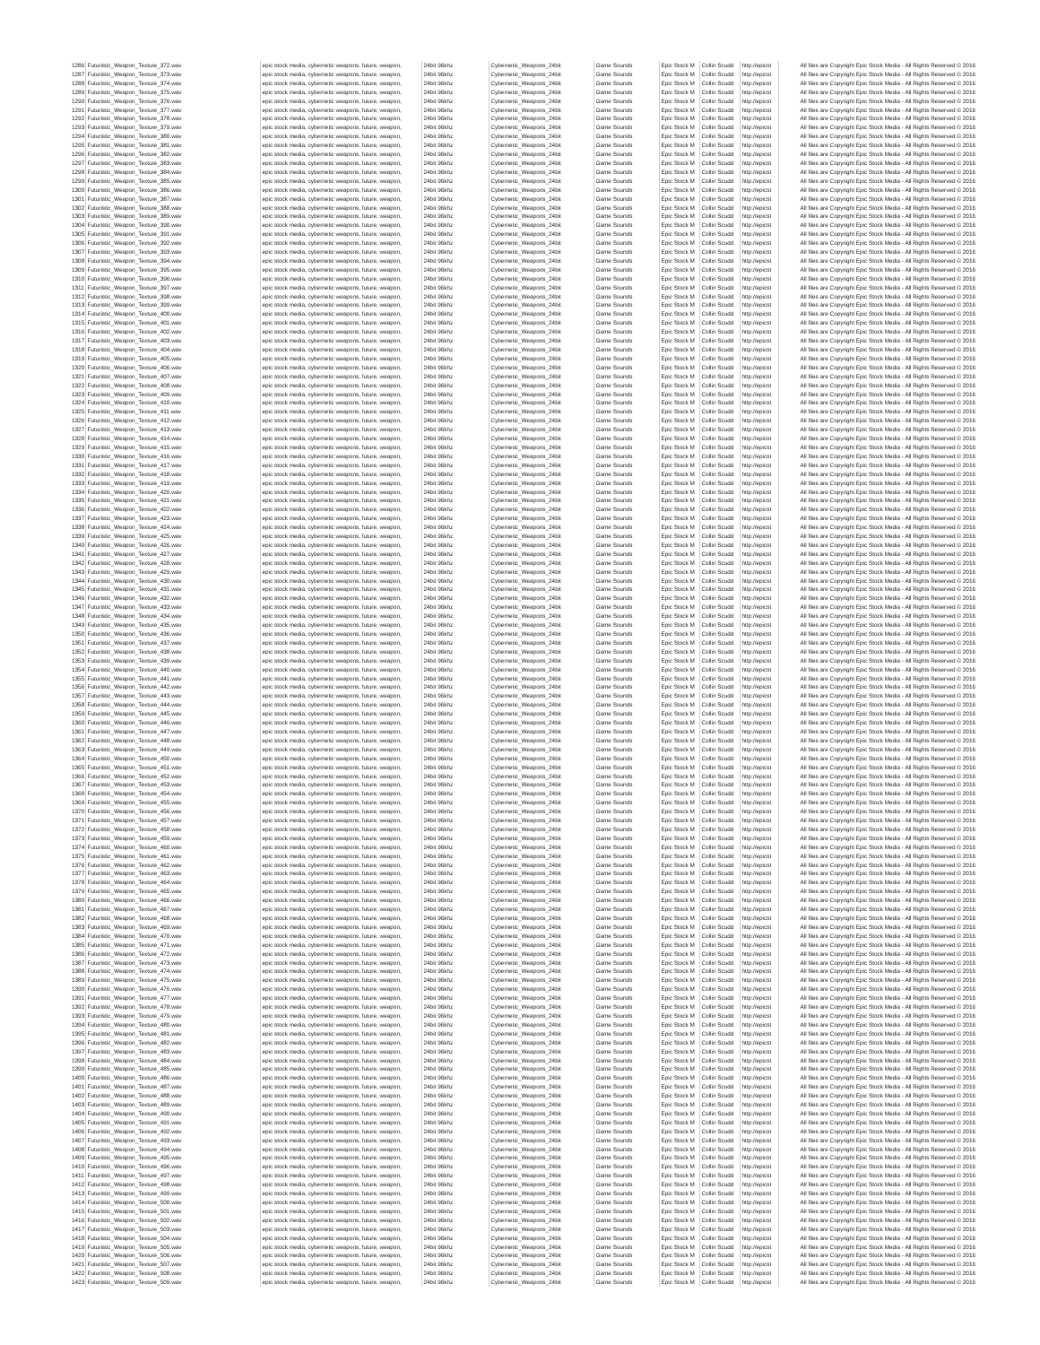| 1286 | Futuristic_Weapon_Texture_372.wav | epic stock media, cybernetic weapons, future, weapon, | 24bit 96khz | Cybernetic_Weapons_24bit | Game Sounds | Epic Stock M | Collin Scudd | http://epicst | All files are Copyright Epic Stock Media - All Rights Reserved © 2016 |
| 1287 | Futuristic_Weapon_Texture_373.wav | epic stock media, cybernetic weapons, future, weapon, | 24bit 96khz | Cybernetic_Weapons_24bit | Game Sounds | Epic Stock M | Collin Scudd | http://epicst | All files are Copyright Epic Stock Media - All Rights Reserved © 2016 |
| 1288 | Futuristic_Weapon_Texture_374.wav | epic stock media, cybernetic weapons, future, weapon, | 24bit 96khz | Cybernetic_Weapons_24bit | Game Sounds | Epic Stock M | Collin Scudd | http://epicst | All files are Copyright Epic Stock Media - All Rights Reserved © 2016 |
| 1289 | Futuristic_Weapon_Texture_375.wav | epic stock media, cybernetic weapons, future, weapon, | 24bit 96khz | Cybernetic_Weapons_24bit | Game Sounds | Epic Stock M | Collin Scudd | http://epicst | All files are Copyright Epic Stock Media - All Rights Reserved © 2016 |
| 1290 | Futuristic_Weapon_Texture_376.wav | epic stock media, cybernetic weapons, future, weapon, | 24bit 96khz | Cybernetic_Weapons_24bit | Game Sounds | Epic Stock M | Collin Scudd | http://epicst | All files are Copyright Epic Stock Media - All Rights Reserved © 2016 |
| 1291 | Futuristic_Weapon_Texture_377.wav | epic stock media, cybernetic weapons, future, weapon, | 24bit 96khz | Cybernetic_Weapons_24bit | Game Sounds | Epic Stock M | Collin Scudd | http://epicst | All files are Copyright Epic Stock Media - All Rights Reserved © 2016 |
| 1292 | Futuristic_Weapon_Texture_378.wav | epic stock media, cybernetic weapons, future, weapon, | 24bit 96khz | Cybernetic_Weapons_24bit | Game Sounds | Epic Stock M | Collin Scudd | http://epicst | All files are Copyright Epic Stock Media - All Rights Reserved © 2016 |
| 1293 | Futuristic_Weapon_Texture_379.wav | epic stock media, cybernetic weapons, future, weapon, | 24bit 96khz | Cybernetic_Weapons_24bit | Game Sounds | Epic Stock M | Collin Scudd | http://epicst | All files are Copyright Epic Stock Media - All Rights Reserved © 2016 |
| 1294 | Futuristic_Weapon_Texture_380.wav | epic stock media, cybernetic weapons, future, weapon, | 24bit 96khz | Cybernetic_Weapons_24bit | Game Sounds | Epic Stock M | Collin Scudd | http://epicst | All files are Copyright Epic Stock Media - All Rights Reserved © 2016 |
| 1295 | Futuristic_Weapon_Texture_381.wav | epic stock media, cybernetic weapons, future, weapon, | 24bit 96khz | Cybernetic_Weapons_24bit | Game Sounds | Epic Stock M | Collin Scudd | http://epicst | All files are Copyright Epic Stock Media - All Rights Reserved © 2016 |
| 1296 | Futuristic_Weapon_Texture_382.wav | epic stock media, cybernetic weapons, future, weapon, | 24bit 96khz | Cybernetic_Weapons_24bit | Game Sounds | Epic Stock M | Collin Scudd | http://epicst | All files are Copyright Epic Stock Media - All Rights Reserved © 2016 |
| 1297 | Futuristic_Weapon_Texture_383.wav | epic stock media, cybernetic weapons, future, weapon, | 24bit 96khz | Cybernetic_Weapons_24bit | Game Sounds | Epic Stock M | Collin Scudd | http://epicst | All files are Copyright Epic Stock Media - All Rights Reserved © 2016 |
| 1298 | Futuristic_Weapon_Texture_384.wav | epic stock media, cybernetic weapons, future, weapon, | 24bit 96khz | Cybernetic_Weapons_24bit | Game Sounds | Epic Stock M | Collin Scudd | http://epicst | All files are Copyright Epic Stock Media - All Rights Reserved © 2016 |
| 1299 | Futuristic_Weapon_Texture_385.wav | epic stock media, cybernetic weapons, future, weapon, | 24bit 96khz | Cybernetic_Weapons_24bit | Game Sounds | Epic Stock M | Collin Scudd | http://epicst | All files are Copyright Epic Stock Media - All Rights Reserved © 2016 |
| 1300 | Futuristic_Weapon_Texture_386.wav | epic stock media, cybernetic weapons, future, weapon, | 24bit 96khz | Cybernetic_Weapons_24bit | Game Sounds | Epic Stock M | Collin Scudd | http://epicst | All files are Copyright Epic Stock Media - All Rights Reserved © 2016 |
| 1301 | Futuristic_Weapon_Texture_387.wav | epic stock media, cybernetic weapons, future, weapon, | 24bit 96khz | Cybernetic_Weapons_24bit | Game Sounds | Epic Stock M | Collin Scudd | http://epicst | All files are Copyright Epic Stock Media - All Rights Reserved © 2016 |
| 1302 | Futuristic_Weapon_Texture_388.wav | epic stock media, cybernetic weapons, future, weapon, | 24bit 96khz | Cybernetic_Weapons_24bit | Game Sounds | Epic Stock M | Collin Scudd | http://epicst | All files are Copyright Epic Stock Media - All Rights Reserved © 2016 |
| 1303 | Futuristic_Weapon_Texture_389.wav | epic stock media, cybernetic weapons, future, weapon, | 24bit 96khz | Cybernetic_Weapons_24bit | Game Sounds | Epic Stock M | Collin Scudd | http://epicst | All files are Copyright Epic Stock Media - All Rights Reserved © 2016 |
| 1304 | Futuristic_Weapon_Texture_390.wav | epic stock media, cybernetic weapons, future, weapon, | 24bit 96khz | Cybernetic_Weapons_24bit | Game Sounds | Epic Stock M | Collin Scudd | http://epicst | All files are Copyright Epic Stock Media - All Rights Reserved © 2016 |
| 1305 | Futuristic_Weapon_Texture_391.wav | epic stock media, cybernetic weapons, future, weapon, | 24bit 96khz | Cybernetic_Weapons_24bit | Game Sounds | Epic Stock M | Collin Scudd | http://epicst | All files are Copyright Epic Stock Media - All Rights Reserved © 2016 |
| 1306 | Futuristic_Weapon_Texture_392.wav | epic stock media, cybernetic weapons, future, weapon, | 24bit 96khz | Cybernetic_Weapons_24bit | Game Sounds | Epic Stock M | Collin Scudd | http://epicst | All files are Copyright Epic Stock Media - All Rights Reserved © 2016 |
| 1307 | Futuristic_Weapon_Texture_393.wav | epic stock media, cybernetic weapons, future, weapon, | 24bit 96khz | Cybernetic_Weapons_24bit | Game Sounds | Epic Stock M | Collin Scudd | http://epicst | All files are Copyright Epic Stock Media - All Rights Reserved © 2016 |
| 1308 | Futuristic_Weapon_Texture_394.wav | epic stock media, cybernetic weapons, future, weapon, | 24bit 96khz | Cybernetic_Weapons_24bit | Game Sounds | Epic Stock M | Collin Scudd | http://epicst | All files are Copyright Epic Stock Media - All Rights Reserved © 2016 |
| 1309 | Futuristic_Weapon_Texture_395.wav | epic stock media, cybernetic weapons, future, weapon, | 24bit 96khz | Cybernetic_Weapons_24bit | Game Sounds | Epic Stock M | Collin Scudd | http://epicst | All files are Copyright Epic Stock Media - All Rights Reserved © 2016 |
| 1310 | Futuristic_Weapon_Texture_396.wav | epic stock media, cybernetic weapons, future, weapon, | 24bit 96khz | Cybernetic_Weapons_24bit | Game Sounds | Epic Stock M | Collin Scudd | http://epicst | All files are Copyright Epic Stock Media - All Rights Reserved © 2016 |
| 1311 | Futuristic_Weapon_Texture_397.wav | epic stock media, cybernetic weapons, future, weapon, | 24bit 96khz | Cybernetic_Weapons_24bit | Game Sounds | Epic Stock M | Collin Scudd | http://epicst | All files are Copyright Epic Stock Media - All Rights Reserved © 2016 |
| 1312 | Futuristic_Weapon_Texture_398.wav | epic stock media, cybernetic weapons, future, weapon, | 24bit 96khz | Cybernetic_Weapons_24bit | Game Sounds | Epic Stock M | Collin Scudd | http://epicst | All files are Copyright Epic Stock Media - All Rights Reserved © 2016 |
| 1313 | Futuristic_Weapon_Texture_399.wav | epic stock media, cybernetic weapons, future, weapon, | 24bit 96khz | Cybernetic_Weapons_24bit | Game Sounds | Epic Stock M | Collin Scudd | http://epicst | All files are Copyright Epic Stock Media - All Rights Reserved © 2016 |
| 1314 | Futuristic_Weapon_Texture_400.wav | epic stock media, cybernetic weapons, future, weapon, | 24bit 96khz | Cybernetic_Weapons_24bit | Game Sounds | Epic Stock M | Collin Scudd | http://epicst | All files are Copyright Epic Stock Media - All Rights Reserved © 2016 |
| 1315 | Futuristic_Weapon_Texture_401.wav | epic stock media, cybernetic weapons, future, weapon, | 24bit 96khz | Cybernetic_Weapons_24bit | Game Sounds | Epic Stock M | Collin Scudd | http://epicst | All files are Copyright Epic Stock Media - All Rights Reserved © 2016 |
| 1316 | Futuristic_Weapon_Texture_402.wav | epic stock media, cybernetic weapons, future, weapon, | 24bit 96khz | Cybernetic_Weapons_24bit | Game Sounds | Epic Stock M | Collin Scudd | http://epicst | All files are Copyright Epic Stock Media - All Rights Reserved © 2016 |
| 1317 | Futuristic_Weapon_Texture_403.wav | epic stock media, cybernetic weapons, future, weapon, | 24bit 96khz | Cybernetic_Weapons_24bit | Game Sounds | Epic Stock M | Collin Scudd | http://epicst | All files are Copyright Epic Stock Media - All Rights Reserved © 2016 |
| 1318 | Futuristic_Weapon_Texture_404.wav | epic stock media, cybernetic weapons, future, weapon, | 24bit 96khz | Cybernetic_Weapons_24bit | Game Sounds | Epic Stock M | Collin Scudd | http://epicst | All files are Copyright Epic Stock Media - All Rights Reserved © 2016 |
| 1319 | Futuristic_Weapon_Texture_405.wav | epic stock media, cybernetic weapons, future, weapon, | 24bit 96khz | Cybernetic_Weapons_24bit | Game Sounds | Epic Stock M | Collin Scudd | http://epicst | All files are Copyright Epic Stock Media - All Rights Reserved © 2016 |
| 1320 | Futuristic_Weapon_Texture_406.wav | epic stock media, cybernetic weapons, future, weapon, | 24bit 96khz | Cybernetic_Weapons_24bit | Game Sounds | Epic Stock M | Collin Scudd | http://epicst | All files are Copyright Epic Stock Media - All Rights Reserved © 2016 |
| 1321 | Futuristic_Weapon_Texture_407.wav | epic stock media, cybernetic weapons, future, weapon, | 24bit 96khz | Cybernetic_Weapons_24bit | Game Sounds | Epic Stock M | Collin Scudd | http://epicst | All files are Copyright Epic Stock Media - All Rights Reserved © 2016 |
| 1322 | Futuristic_Weapon_Texture_408.wav | epic stock media, cybernetic weapons, future, weapon, | 24bit 96khz | Cybernetic_Weapons_24bit | Game Sounds | Epic Stock M | Collin Scudd | http://epicst | All files are Copyright Epic Stock Media - All Rights Reserved © 2016 |
| 1323 | Futuristic_Weapon_Texture_409.wav | epic stock media, cybernetic weapons, future, weapon, | 24bit 96khz | Cybernetic_Weapons_24bit | Game Sounds | Epic Stock M | Collin Scudd | http://epicst | All files are Copyright Epic Stock Media - All Rights Reserved © 2016 |
| 1324 | Futuristic_Weapon_Texture_410.wav | epic stock media, cybernetic weapons, future, weapon, | 24bit 96khz | Cybernetic_Weapons_24bit | Game Sounds | Epic Stock M | Collin Scudd | http://epicst | All files are Copyright Epic Stock Media - All Rights Reserved © 2016 |
| 1325 | Futuristic_Weapon_Texture_411.wav | epic stock media, cybernetic weapons, future, weapon, | 24bit 96khz | Cybernetic_Weapons_24bit | Game Sounds | Epic Stock M | Collin Scudd | http://epicst | All files are Copyright Epic Stock Media - All Rights Reserved © 2016 |
| 1326 | Futuristic_Weapon_Texture_412.wav | epic stock media, cybernetic weapons, future, weapon, | 24bit 96khz | Cybernetic_Weapons_24bit | Game Sounds | Epic Stock M | Collin Scudd | http://epicst | All files are Copyright Epic Stock Media - All Rights Reserved © 2016 |
| 1327 | Futuristic_Weapon_Texture_413.wav | epic stock media, cybernetic weapons, future, weapon, | 24bit 96khz | Cybernetic_Weapons_24bit | Game Sounds | Epic Stock M | Collin Scudd | http://epicst | All files are Copyright Epic Stock Media - All Rights Reserved © 2016 |
| 1328 | Futuristic_Weapon_Texture_414.wav | epic stock media, cybernetic weapons, future, weapon, | 24bit 96khz | Cybernetic_Weapons_24bit | Game Sounds | Epic Stock M | Collin Scudd | http://epicst | All files are Copyright Epic Stock Media - All Rights Reserved © 2016 |
| 1329 | Futuristic_Weapon_Texture_415.wav | epic stock media, cybernetic weapons, future, weapon, | 24bit 96khz | Cybernetic_Weapons_24bit | Game Sounds | Epic Stock M | Collin Scudd | http://epicst | All files are Copyright Epic Stock Media - All Rights Reserved © 2016 |
| 1330 | Futuristic_Weapon_Texture_416.wav | epic stock media, cybernetic weapons, future, weapon, | 24bit 96khz | Cybernetic_Weapons_24bit | Game Sounds | Epic Stock M | Collin Scudd | http://epicst | All files are Copyright Epic Stock Media - All Rights Reserved © 2016 |
| 1331 | Futuristic_Weapon_Texture_417.wav | epic stock media, cybernetic weapons, future, weapon, | 24bit 96khz | Cybernetic_Weapons_24bit | Game Sounds | Epic Stock M | Collin Scudd | http://epicst | All files are Copyright Epic Stock Media - All Rights Reserved © 2016 |
| 1332 | Futuristic_Weapon_Texture_418.wav | epic stock media, cybernetic weapons, future, weapon, | 24bit 96khz | Cybernetic_Weapons_24bit | Game Sounds | Epic Stock M | Collin Scudd | http://epicst | All files are Copyright Epic Stock Media - All Rights Reserved © 2016 |
| 1333 | Futuristic_Weapon_Texture_419.wav | epic stock media, cybernetic weapons, future, weapon, | 24bit 96khz | Cybernetic_Weapons_24bit | Game Sounds | Epic Stock M | Collin Scudd | http://epicst | All files are Copyright Epic Stock Media - All Rights Reserved © 2016 |
| 1334 | Futuristic_Weapon_Texture_420.wav | epic stock media, cybernetic weapons, future, weapon, | 24bit 96khz | Cybernetic_Weapons_24bit | Game Sounds | Epic Stock M | Collin Scudd | http://epicst | All files are Copyright Epic Stock Media - All Rights Reserved © 2016 |
| 1335 | Futuristic_Weapon_Texture_421.wav | epic stock media, cybernetic weapons, future, weapon, | 24bit 96khz | Cybernetic_Weapons_24bit | Game Sounds | Epic Stock M | Collin Scudd | http://epicst | All files are Copyright Epic Stock Media - All Rights Reserved © 2016 |
| 1336 | Futuristic_Weapon_Texture_422.wav | epic stock media, cybernetic weapons, future, weapon, | 24bit 96khz | Cybernetic_Weapons_24bit | Game Sounds | Epic Stock M | Collin Scudd | http://epicst | All files are Copyright Epic Stock Media - All Rights Reserved © 2016 |
| 1337 | Futuristic_Weapon_Texture_423.wav | epic stock media, cybernetic weapons, future, weapon, | 24bit 96khz | Cybernetic_Weapons_24bit | Game Sounds | Epic Stock M | Collin Scudd | http://epicst | All files are Copyright Epic Stock Media - All Rights Reserved © 2016 |
| 1338 | Futuristic_Weapon_Texture_424.wav | epic stock media, cybernetic weapons, future, weapon, | 24bit 96khz | Cybernetic_Weapons_24bit | Game Sounds | Epic Stock M | Collin Scudd | http://epicst | All files are Copyright Epic Stock Media - All Rights Reserved © 2016 |
| 1339 | Futuristic_Weapon_Texture_425.wav | epic stock media, cybernetic weapons, future, weapon, | 24bit 96khz | Cybernetic_Weapons_24bit | Game Sounds | Epic Stock M | Collin Scudd | http://epicst | All files are Copyright Epic Stock Media - All Rights Reserved © 2016 |
| 1340 | Futuristic_Weapon_Texture_426.wav | epic stock media, cybernetic weapons, future, weapon, | 24bit 96khz | Cybernetic_Weapons_24bit | Game Sounds | Epic Stock M | Collin Scudd | http://epicst | All files are Copyright Epic Stock Media - All Rights Reserved © 2016 |
| 1341 | Futuristic_Weapon_Texture_427.wav | epic stock media, cybernetic weapons, future, weapon, | 24bit 96khz | Cybernetic_Weapons_24bit | Game Sounds | Epic Stock M | Collin Scudd | http://epicst | All files are Copyright Epic Stock Media - All Rights Reserved © 2016 |
| 1342 | Futuristic_Weapon_Texture_428.wav | epic stock media, cybernetic weapons, future, weapon, | 24bit 96khz | Cybernetic_Weapons_24bit | Game Sounds | Epic Stock M | Collin Scudd | http://epicst | All files are Copyright Epic Stock Media - All Rights Reserved © 2016 |
| 1343 | Futuristic_Weapon_Texture_429.wav | epic stock media, cybernetic weapons, future, weapon, | 24bit 96khz | Cybernetic_Weapons_24bit | Game Sounds | Epic Stock M | Collin Scudd | http://epicst | All files are Copyright Epic Stock Media - All Rights Reserved © 2016 |
| 1344 | Futuristic_Weapon_Texture_430.wav | epic stock media, cybernetic weapons, future, weapon, | 24bit 96khz | Cybernetic_Weapons_24bit | Game Sounds | Epic Stock M | Collin Scudd | http://epicst | All files are Copyright Epic Stock Media - All Rights Reserved © 2016 |
| 1345 | Futuristic_Weapon_Texture_431.wav | epic stock media, cybernetic weapons, future, weapon, | 24bit 96khz | Cybernetic_Weapons_24bit | Game Sounds | Epic Stock M | Collin Scudd | http://epicst | All files are Copyright Epic Stock Media - All Rights Reserved © 2016 |
| 1346 | Futuristic_Weapon_Texture_432.wav | epic stock media, cybernetic weapons, future, weapon, | 24bit 96khz | Cybernetic_Weapons_24bit | Game Sounds | Epic Stock M | Collin Scudd | http://epicst | All files are Copyright Epic Stock Media - All Rights Reserved © 2016 |
| 1347 | Futuristic_Weapon_Texture_433.wav | epic stock media, cybernetic weapons, future, weapon, | 24bit 96khz | Cybernetic_Weapons_24bit | Game Sounds | Epic Stock M | Collin Scudd | http://epicst | All files are Copyright Epic Stock Media - All Rights Reserved © 2016 |
| 1348 | Futuristic_Weapon_Texture_434.wav | epic stock media, cybernetic weapons, future, weapon, | 24bit 96khz | Cybernetic_Weapons_24bit | Game Sounds | Epic Stock M | Collin Scudd | http://epicst | All files are Copyright Epic Stock Media - All Rights Reserved © 2016 |
| 1349 | Futuristic_Weapon_Texture_435.wav | epic stock media, cybernetic weapons, future, weapon, | 24bit 96khz | Cybernetic_Weapons_24bit | Game Sounds | Epic Stock M | Collin Scudd | http://epicst | All files are Copyright Epic Stock Media - All Rights Reserved © 2016 |
| 1350 | Futuristic_Weapon_Texture_436.wav | epic stock media, cybernetic weapons, future, weapon, | 24bit 96khz | Cybernetic_Weapons_24bit | Game Sounds | Epic Stock M | Collin Scudd | http://epicst | All files are Copyright Epic Stock Media - All Rights Reserved © 2016 |
| 1351 | Futuristic_Weapon_Texture_437.wav | epic stock media, cybernetic weapons, future, weapon, | 24bit 96khz | Cybernetic_Weapons_24bit | Game Sounds | Epic Stock M | Collin Scudd | http://epicst | All files are Copyright Epic Stock Media - All Rights Reserved © 2016 |
| 1352 | Futuristic_Weapon_Texture_438.wav | epic stock media, cybernetic weapons, future, weapon, | 24bit 96khz | Cybernetic_Weapons_24bit | Game Sounds | Epic Stock M | Collin Scudd | http://epicst | All files are Copyright Epic Stock Media - All Rights Reserved © 2016 |
| 1353 | Futuristic_Weapon_Texture_439.wav | epic stock media, cybernetic weapons, future, weapon, | 24bit 96khz | Cybernetic_Weapons_24bit | Game Sounds | Epic Stock M | Collin Scudd | http://epicst | All files are Copyright Epic Stock Media - All Rights Reserved © 2016 |
| 1354 | Futuristic_Weapon_Texture_440.wav | epic stock media, cybernetic weapons, future, weapon, | 24bit 96khz | Cybernetic_Weapons_24bit | Game Sounds | Epic Stock M | Collin Scudd | http://epicst | All files are Copyright Epic Stock Media - All Rights Reserved © 2016 |
| 1355 | Futuristic_Weapon_Texture_441.wav | epic stock media, cybernetic weapons, future, weapon, | 24bit 96khz | Cybernetic_Weapons_24bit | Game Sounds | Epic Stock M | Collin Scudd | http://epicst | All files are Copyright Epic Stock Media - All Rights Reserved © 2016 |
| 1356 | Futuristic_Weapon_Texture_442.wav | epic stock media, cybernetic weapons, future, weapon, | 24bit 96khz | Cybernetic_Weapons_24bit | Game Sounds | Epic Stock M | Collin Scudd | http://epicst | All files are Copyright Epic Stock Media - All Rights Reserved © 2016 |
| 1357 | Futuristic_Weapon_Texture_443.wav | epic stock media, cybernetic weapons, future, weapon, | 24bit 96khz | Cybernetic_Weapons_24bit | Game Sounds | Epic Stock M | Collin Scudd | http://epicst | All files are Copyright Epic Stock Media - All Rights Reserved © 2016 |
| 1358 | Futuristic_Weapon_Texture_444.wav | epic stock media, cybernetic weapons, future, weapon, | 24bit 96khz | Cybernetic_Weapons_24bit | Game Sounds | Epic Stock M | Collin Scudd | http://epicst | All files are Copyright Epic Stock Media - All Rights Reserved © 2016 |
| 1359 | Futuristic_Weapon_Texture_445.wav | epic stock media, cybernetic weapons, future, weapon, | 24bit 96khz | Cybernetic_Weapons_24bit | Game Sounds | Epic Stock M | Collin Scudd | http://epicst | All files are Copyright Epic Stock Media - All Rights Reserved © 2016 |
| 1360 | Futuristic_Weapon_Texture_446.wav | epic stock media, cybernetic weapons, future, weapon, | 24bit 96khz | Cybernetic_Weapons_24bit | Game Sounds | Epic Stock M | Collin Scudd | http://epicst | All files are Copyright Epic Stock Media - All Rights Reserved © 2016 |
| 1361 | Futuristic_Weapon_Texture_447.wav | epic stock media, cybernetic weapons, future, weapon, | 24bit 96khz | Cybernetic_Weapons_24bit | Game Sounds | Epic Stock M | Collin Scudd | http://epicst | All files are Copyright Epic Stock Media - All Rights Reserved © 2016 |
| 1362 | Futuristic_Weapon_Texture_448.wav | epic stock media, cybernetic weapons, future, weapon, | 24bit 96khz | Cybernetic_Weapons_24bit | Game Sounds | Epic Stock M | Collin Scudd | http://epicst | All files are Copyright Epic Stock Media - All Rights Reserved © 2016 |
| 1363 | Futuristic_Weapon_Texture_449.wav | epic stock media, cybernetic weapons, future, weapon, | 24bit 96khz | Cybernetic_Weapons_24bit | Game Sounds | Epic Stock M | Collin Scudd | http://epicst | All files are Copyright Epic Stock Media - All Rights Reserved © 2016 |
| 1364 | Futuristic_Weapon_Texture_450.wav | epic stock media, cybernetic weapons, future, weapon, | 24bit 96khz | Cybernetic_Weapons_24bit | Game Sounds | Epic Stock M | Collin Scudd | http://epicst | All files are Copyright Epic Stock Media - All Rights Reserved © 2016 |
| 1365 | Futuristic_Weapon_Texture_451.wav | epic stock media, cybernetic weapons, future, weapon, | 24bit 96khz | Cybernetic_Weapons_24bit | Game Sounds | Epic Stock M | Collin Scudd | http://epicst | All files are Copyright Epic Stock Media - All Rights Reserved © 2016 |
| 1366 | Futuristic_Weapon_Texture_452.wav | epic stock media, cybernetic weapons, future, weapon, | 24bit 96khz | Cybernetic_Weapons_24bit | Game Sounds | Epic Stock M | Collin Scudd | http://epicst | All files are Copyright Epic Stock Media - All Rights Reserved © 2016 |
| 1367 | Futuristic_Weapon_Texture_453.wav | epic stock media, cybernetic weapons, future, weapon, | 24bit 96khz | Cybernetic_Weapons_24bit | Game Sounds | Epic Stock M | Collin Scudd | http://epicst | All files are Copyright Epic Stock Media - All Rights Reserved © 2016 |
| 1368 | Futuristic_Weapon_Texture_454.wav | epic stock media, cybernetic weapons, future, weapon, | 24bit 96khz | Cybernetic_Weapons_24bit | Game Sounds | Epic Stock M | Collin Scudd | http://epicst | All files are Copyright Epic Stock Media - All Rights Reserved © 2016 |
| 1369 | Futuristic_Weapon_Texture_455.wav | epic stock media, cybernetic weapons, future, weapon, | 24bit 96khz | Cybernetic_Weapons_24bit | Game Sounds | Epic Stock M | Collin Scudd | http://epicst | All files are Copyright Epic Stock Media - All Rights Reserved © 2016 |
| 1370 | Futuristic_Weapon_Texture_456.wav | epic stock media, cybernetic weapons, future, weapon, | 24bit 96khz | Cybernetic_Weapons_24bit | Game Sounds | Epic Stock M | Collin Scudd | http://epicst | All files are Copyright Epic Stock Media - All Rights Reserved © 2016 |
| 1371 | Futuristic_Weapon_Texture_457.wav | epic stock media, cybernetic weapons, future, weapon, | 24bit 96khz | Cybernetic_Weapons_24bit | Game Sounds | Epic Stock M | Collin Scudd | http://epicst | All files are Copyright Epic Stock Media - All Rights Reserved © 2016 |
| 1372 | Futuristic_Weapon_Texture_458.wav | epic stock media, cybernetic weapons, future, weapon, | 24bit 96khz | Cybernetic_Weapons_24bit | Game Sounds | Epic Stock M | Collin Scudd | http://epicst | All files are Copyright Epic Stock Media - All Rights Reserved © 2016 |
| 1373 | Futuristic_Weapon_Texture_459.wav | epic stock media, cybernetic weapons, future, weapon, | 24bit 96khz | Cybernetic_Weapons_24bit | Game Sounds | Epic Stock M | Collin Scudd | http://epicst | All files are Copyright Epic Stock Media - All Rights Reserved © 2016 |
| 1374 | Futuristic_Weapon_Texture_460.wav | epic stock media, cybernetic weapons, future, weapon, | 24bit 96khz | Cybernetic_Weapons_24bit | Game Sounds | Epic Stock M | Collin Scudd | http://epicst | All files are Copyright Epic Stock Media - All Rights Reserved © 2016 |
| 1375 | Futuristic_Weapon_Texture_461.wav | epic stock media, cybernetic weapons, future, weapon, | 24bit 96khz | Cybernetic_Weapons_24bit | Game Sounds | Epic Stock M | Collin Scudd | http://epicst | All files are Copyright Epic Stock Media - All Rights Reserved © 2016 |
| 1376 | Futuristic_Weapon_Texture_462.wav | epic stock media, cybernetic weapons, future, weapon, | 24bit 96khz | Cybernetic_Weapons_24bit | Game Sounds | Epic Stock M | Collin Scudd | http://epicst | All files are Copyright Epic Stock Media - All Rights Reserved © 2016 |
| 1377 | Futuristic_Weapon_Texture_463.wav | epic stock media, cybernetic weapons, future, weapon, | 24bit 96khz | Cybernetic_Weapons_24bit | Game Sounds | Epic Stock M | Collin Scudd | http://epicst | All files are Copyright Epic Stock Media - All Rights Reserved © 2016 |
| 1378 | Futuristic_Weapon_Texture_464.wav | epic stock media, cybernetic weapons, future, weapon, | 24bit 96khz | Cybernetic_Weapons_24bit | Game Sounds | Epic Stock M | Collin Scudd | http://epicst | All files are Copyright Epic Stock Media - All Rights Reserved © 2016 |
| 1379 | Futuristic_Weapon_Texture_465.wav | epic stock media, cybernetic weapons, future, weapon, | 24bit 96khz | Cybernetic_Weapons_24bit | Game Sounds | Epic Stock M | Collin Scudd | http://epicst | All files are Copyright Epic Stock Media - All Rights Reserved © 2016 |
| 1380 | Futuristic_Weapon_Texture_466.wav | epic stock media, cybernetic weapons, future, weapon, | 24bit 96khz | Cybernetic_Weapons_24bit | Game Sounds | Epic Stock M | Collin Scudd | http://epicst | All files are Copyright Epic Stock Media - All Rights Reserved © 2016 |
| 1381 | Futuristic_Weapon_Texture_467.wav | epic stock media, cybernetic weapons, future, weapon, | 24bit 96khz | Cybernetic_Weapons_24bit | Game Sounds | Epic Stock M | Collin Scudd | http://epicst | All files are Copyright Epic Stock Media - All Rights Reserved © 2016 |
| 1382 | Futuristic_Weapon_Texture_468.wav | epic stock media, cybernetic weapons, future, weapon, | 24bit 96khz | Cybernetic_Weapons_24bit | Game Sounds | Epic Stock M | Collin Scudd | http://epicst | All files are Copyright Epic Stock Media - All Rights Reserved © 2016 |
| 1383 | Futuristic_Weapon_Texture_469.wav | epic stock media, cybernetic weapons, future, weapon, | 24bit 96khz | Cybernetic_Weapons_24bit | Game Sounds | Epic Stock M | Collin Scudd | http://epicst | All files are Copyright Epic Stock Media - All Rights Reserved © 2016 |
| 1384 | Futuristic_Weapon_Texture_470.wav | epic stock media, cybernetic weapons, future, weapon, | 24bit 96khz | Cybernetic_Weapons_24bit | Game Sounds | Epic Stock M | Collin Scudd | http://epicst | All files are Copyright Epic Stock Media - All Rights Reserved © 2016 |
| 1385 | Futuristic_Weapon_Texture_471.wav | epic stock media, cybernetic weapons, future, weapon, | 24bit 96khz | Cybernetic_Weapons_24bit | Game Sounds | Epic Stock M | Collin Scudd | http://epicst | All files are Copyright Epic Stock Media - All Rights Reserved © 2016 |
| 1386 | Futuristic_Weapon_Texture_472.wav | epic stock media, cybernetic weapons, future, weapon, | 24bit 96khz | Cybernetic_Weapons_24bit | Game Sounds | Epic Stock M | Collin Scudd | http://epicst | All files are Copyright Epic Stock Media - All Rights Reserved © 2016 |
| 1387 | Futuristic_Weapon_Texture_473.wav | epic stock media, cybernetic weapons, future, weapon, | 24bit 96khz | Cybernetic_Weapons_24bit | Game Sounds | Epic Stock M | Collin Scudd | http://epicst | All files are Copyright Epic Stock Media - All Rights Reserved © 2016 |
| 1388 | Futuristic_Weapon_Texture_474.wav | epic stock media, cybernetic weapons, future, weapon, | 24bit 96khz | Cybernetic_Weapons_24bit | Game Sounds | Epic Stock M | Collin Scudd | http://epicst | All files are Copyright Epic Stock Media - All Rights Reserved © 2016 |
| 1389 | Futuristic_Weapon_Texture_475.wav | epic stock media, cybernetic weapons, future, weapon, | 24bit 96khz | Cybernetic_Weapons_24bit | Game Sounds | Epic Stock M | Collin Scudd | http://epicst | All files are Copyright Epic Stock Media - All Rights Reserved © 2016 |
| 1390 | Futuristic_Weapon_Texture_476.wav | epic stock media, cybernetic weapons, future, weapon, | 24bit 96khz | Cybernetic_Weapons_24bit | Game Sounds | Epic Stock M | Collin Scudd | http://epicst | All files are Copyright Epic Stock Media - All Rights Reserved © 2016 |
| 1391 | Futuristic_Weapon_Texture_477.wav | epic stock media, cybernetic weapons, future, weapon, | 24bit 96khz | Cybernetic_Weapons_24bit | Game Sounds | Epic Stock M | Collin Scudd | http://epicst | All files are Copyright Epic Stock Media - All Rights Reserved © 2016 |
| 1392 | Futuristic_Weapon_Texture_478.wav | epic stock media, cybernetic weapons, future, weapon, | 24bit 96khz | Cybernetic_Weapons_24bit | Game Sounds | Epic Stock M | Collin Scudd | http://epicst | All files are Copyright Epic Stock Media - All Rights Reserved © 2016 |
| 1393 | Futuristic_Weapon_Texture_479.wav | epic stock media, cybernetic weapons, future, weapon, | 24bit 96khz | Cybernetic_Weapons_24bit | Game Sounds | Epic Stock M | Collin Scudd | http://epicst | All files are Copyright Epic Stock Media - All Rights Reserved © 2016 |
| 1394 | Futuristic_Weapon_Texture_480.wav | epic stock media, cybernetic weapons, future, weapon, | 24bit 96khz | Cybernetic_Weapons_24bit | Game Sounds | Epic Stock M | Collin Scudd | http://epicst | All files are Copyright Epic Stock Media - All Rights Reserved © 2016 |
| 1395 | Futuristic_Weapon_Texture_481.wav | epic stock media, cybernetic weapons, future, weapon, | 24bit 96khz | Cybernetic_Weapons_24bit | Game Sounds | Epic Stock M | Collin Scudd | http://epicst | All files are Copyright Epic Stock Media - All Rights Reserved © 2016 |
| 1396 | Futuristic_Weapon_Texture_482.wav | epic stock media, cybernetic weapons, future, weapon, | 24bit 96khz | Cybernetic_Weapons_24bit | Game Sounds | Epic Stock M | Collin Scudd | http://epicst | All files are Copyright Epic Stock Media - All Rights Reserved © 2016 |
| 1397 | Futuristic_Weapon_Texture_483.wav | epic stock media, cybernetic weapons, future, weapon, | 24bit 96khz | Cybernetic_Weapons_24bit | Game Sounds | Epic Stock M | Collin Scudd | http://epicst | All files are Copyright Epic Stock Media - All Rights Reserved © 2016 |
| 1398 | Futuristic_Weapon_Texture_484.wav | epic stock media, cybernetic weapons, future, weapon, | 24bit 96khz | Cybernetic_Weapons_24bit | Game Sounds | Epic Stock M | Collin Scudd | http://epicst | All files are Copyright Epic Stock Media - All Rights Reserved © 2016 |
| 1399 | Futuristic_Weapon_Texture_485.wav | epic stock media, cybernetic weapons, future, weapon, | 24bit 96khz | Cybernetic_Weapons_24bit | Game Sounds | Epic Stock M | Collin Scudd | http://epicst | All files are Copyright Epic Stock Media - All Rights Reserved © 2016 |
| 1400 | Futuristic_Weapon_Texture_486.wav | epic stock media, cybernetic weapons, future, weapon, | 24bit 96khz | Cybernetic_Weapons_24bit | Game Sounds | Epic Stock M | Collin Scudd | http://epicst | All files are Copyright Epic Stock Media - All Rights Reserved © 2016 |
| 1401 | Futuristic_Weapon_Texture_487.wav | epic stock media, cybernetic weapons, future, weapon, | 24bit 96khz | Cybernetic_Weapons_24bit | Game Sounds | Epic Stock M | Collin Scudd | http://epicst | All files are Copyright Epic Stock Media - All Rights Reserved © 2016 |
| 1402 | Futuristic_Weapon_Texture_488.wav | epic stock media, cybernetic weapons, future, weapon, | 24bit 96khz | Cybernetic_Weapons_24bit | Game Sounds | Epic Stock M | Collin Scudd | http://epicst | All files are Copyright Epic Stock Media - All Rights Reserved © 2016 |
| 1403 | Futuristic_Weapon_Texture_489.wav | epic stock media, cybernetic weapons, future, weapon, | 24bit 96khz | Cybernetic_Weapons_24bit | Game Sounds | Epic Stock M | Collin Scudd | http://epicst | All files are Copyright Epic Stock Media - All Rights Reserved © 2016 |
| 1404 | Futuristic_Weapon_Texture_490.wav | epic stock media, cybernetic weapons, future, weapon, | 24bit 96khz | Cybernetic_Weapons_24bit | Game Sounds | Epic Stock M | Collin Scudd | http://epicst | All files are Copyright Epic Stock Media - All Rights Reserved © 2016 |
| 1405 | Futuristic_Weapon_Texture_491.wav | epic stock media, cybernetic weapons, future, weapon, | 24bit 96khz | Cybernetic_Weapons_24bit | Game Sounds | Epic Stock M | Collin Scudd | http://epicst | All files are Copyright Epic Stock Media - All Rights Reserved © 2016 |
| 1406 | Futuristic_Weapon_Texture_492.wav | epic stock media, cybernetic weapons, future, weapon, | 24bit 96khz | Cybernetic_Weapons_24bit | Game Sounds | Epic Stock M | Collin Scudd | http://epicst | All files are Copyright Epic Stock Media - All Rights Reserved © 2016 |
| 1407 | Futuristic_Weapon_Texture_493.wav | epic stock media, cybernetic weapons, future, weapon, | 24bit 96khz | Cybernetic_Weapons_24bit | Game Sounds | Epic Stock M | Collin Scudd | http://epicst | All files are Copyright Epic Stock Media - All Rights Reserved © 2016 |
| 1408 | Futuristic_Weapon_Texture_494.wav | epic stock media, cybernetic weapons, future, weapon, | 24bit 96khz | Cybernetic_Weapons_24bit | Game Sounds | Epic Stock M | Collin Scudd | http://epicst | All files are Copyright Epic Stock Media - All Rights Reserved © 2016 |
| 1409 | Futuristic_Weapon_Texture_495.wav | epic stock media, cybernetic weapons, future, weapon, | 24bit 96khz | Cybernetic_Weapons_24bit | Game Sounds | Epic Stock M | Collin Scudd | http://epicst | All files are Copyright Epic Stock Media - All Rights Reserved © 2016 |
| 1410 | Futuristic_Weapon_Texture_496.wav | epic stock media, cybernetic weapons, future, weapon, | 24bit 96khz | Cybernetic_Weapons_24bit | Game Sounds | Epic Stock M | Collin Scudd | http://epicst | All files are Copyright Epic Stock Media - All Rights Reserved © 2016 |
| 1411 | Futuristic_Weapon_Texture_497.wav | epic stock media, cybernetic weapons, future, weapon, | 24bit 96khz | Cybernetic_Weapons_24bit | Game Sounds | Epic Stock M | Collin Scudd | http://epicst | All files are Copyright Epic Stock Media - All Rights Reserved © 2016 |
| 1412 | Futuristic_Weapon_Texture_498.wav | epic stock media, cybernetic weapons, future, weapon, | 24bit 96khz | Cybernetic_Weapons_24bit | Game Sounds | Epic Stock M | Collin Scudd | http://epicst | All files are Copyright Epic Stock Media - All Rights Reserved © 2016 |
| 1413 | Futuristic_Weapon_Texture_499.wav | epic stock media, cybernetic weapons, future, weapon, | 24bit 96khz | Cybernetic_Weapons_24bit | Game Sounds | Epic Stock M | Collin Scudd | http://epicst | All files are Copyright Epic Stock Media - All Rights Reserved © 2016 |
| 1414 | Futuristic_Weapon_Texture_500.wav | epic stock media, cybernetic weapons, future, weapon, | 24bit 96khz | Cybernetic_Weapons_24bit | Game Sounds | Epic Stock M | Collin Scudd | http://epicst | All files are Copyright Epic Stock Media - All Rights Reserved © 2016 |
| 1415 | Futuristic_Weapon_Texture_501.wav | epic stock media, cybernetic weapons, future, weapon, | 24bit 96khz | Cybernetic_Weapons_24bit | Game Sounds | Epic Stock M | Collin Scudd | http://epicst | All files are Copyright Epic Stock Media - All Rights Reserved © 2016 |
| 1416 | Futuristic_Weapon_Texture_502.wav | epic stock media, cybernetic weapons, future, weapon, | 24bit 96khz | Cybernetic_Weapons_24bit | Game Sounds | Epic Stock M | Collin Scudd | http://epicst | All files are Copyright Epic Stock Media - All Rights Reserved © 2016 |
| 1417 | Futuristic_Weapon_Texture_503.wav | epic stock media, cybernetic weapons, future, weapon, | 24bit 96khz | Cybernetic_Weapons_24bit | Game Sounds | Epic Stock M | Collin Scudd | http://epicst | All files are Copyright Epic Stock Media - All Rights Reserved © 2016 |
| 1418 | Futuristic_Weapon_Texture_504.wav | epic stock media, cybernetic weapons, future, weapon, | 24bit 96khz | Cybernetic_Weapons_24bit | Game Sounds | Epic Stock M | Collin Scudd | http://epicst | All files are Copyright Epic Stock Media - All Rights Reserved © 2016 |
| 1419 | Futuristic_Weapon_Texture_505.wav | epic stock media, cybernetic weapons, future, weapon, | 24bit 96khz | Cybernetic_Weapons_24bit | Game Sounds | Epic Stock M | Collin Scudd | http://epicst | All files are Copyright Epic Stock Media - All Rights Reserved © 2016 |
| 1420 | Futuristic_Weapon_Texture_506.wav | epic stock media, cybernetic weapons, future, weapon, | 24bit 96khz | Cybernetic_Weapons_24bit | Game Sounds | Epic Stock M | Collin Scudd | http://epicst | All files are Copyright Epic Stock Media - All Rights Reserved © 2016 |
| 1421 | Futuristic_Weapon_Texture_507.wav | epic stock media, cybernetic weapons, future, weapon, | 24bit 96khz | Cybernetic_Weapons_24bit | Game Sounds | Epic Stock M | Collin Scudd | http://epicst | All files are Copyright Epic Stock Media - All Rights Reserved © 2016 |
| 1422 | Futuristic_Weapon_Texture_508.wav | epic stock media, cybernetic weapons, future, weapon, | 24bit 96khz | Cybernetic_Weapons_24bit | Game Sounds | Epic Stock M | Collin Scudd | http://epicst | All files are Copyright Epic Stock Media - All Rights Reserved © 2016 |
| 1423 | Futuristic_Weapon_Texture_509.wav | epic stock media, cybernetic weapons, future, weapon, | 24bit 96khz | Cybernetic_Weapons_24bit | Game Sounds | Epic Stock M | Collin Scudd | http://epicst | All files are Copyright Epic Stock Media - All Rights Reserved © 2016 |